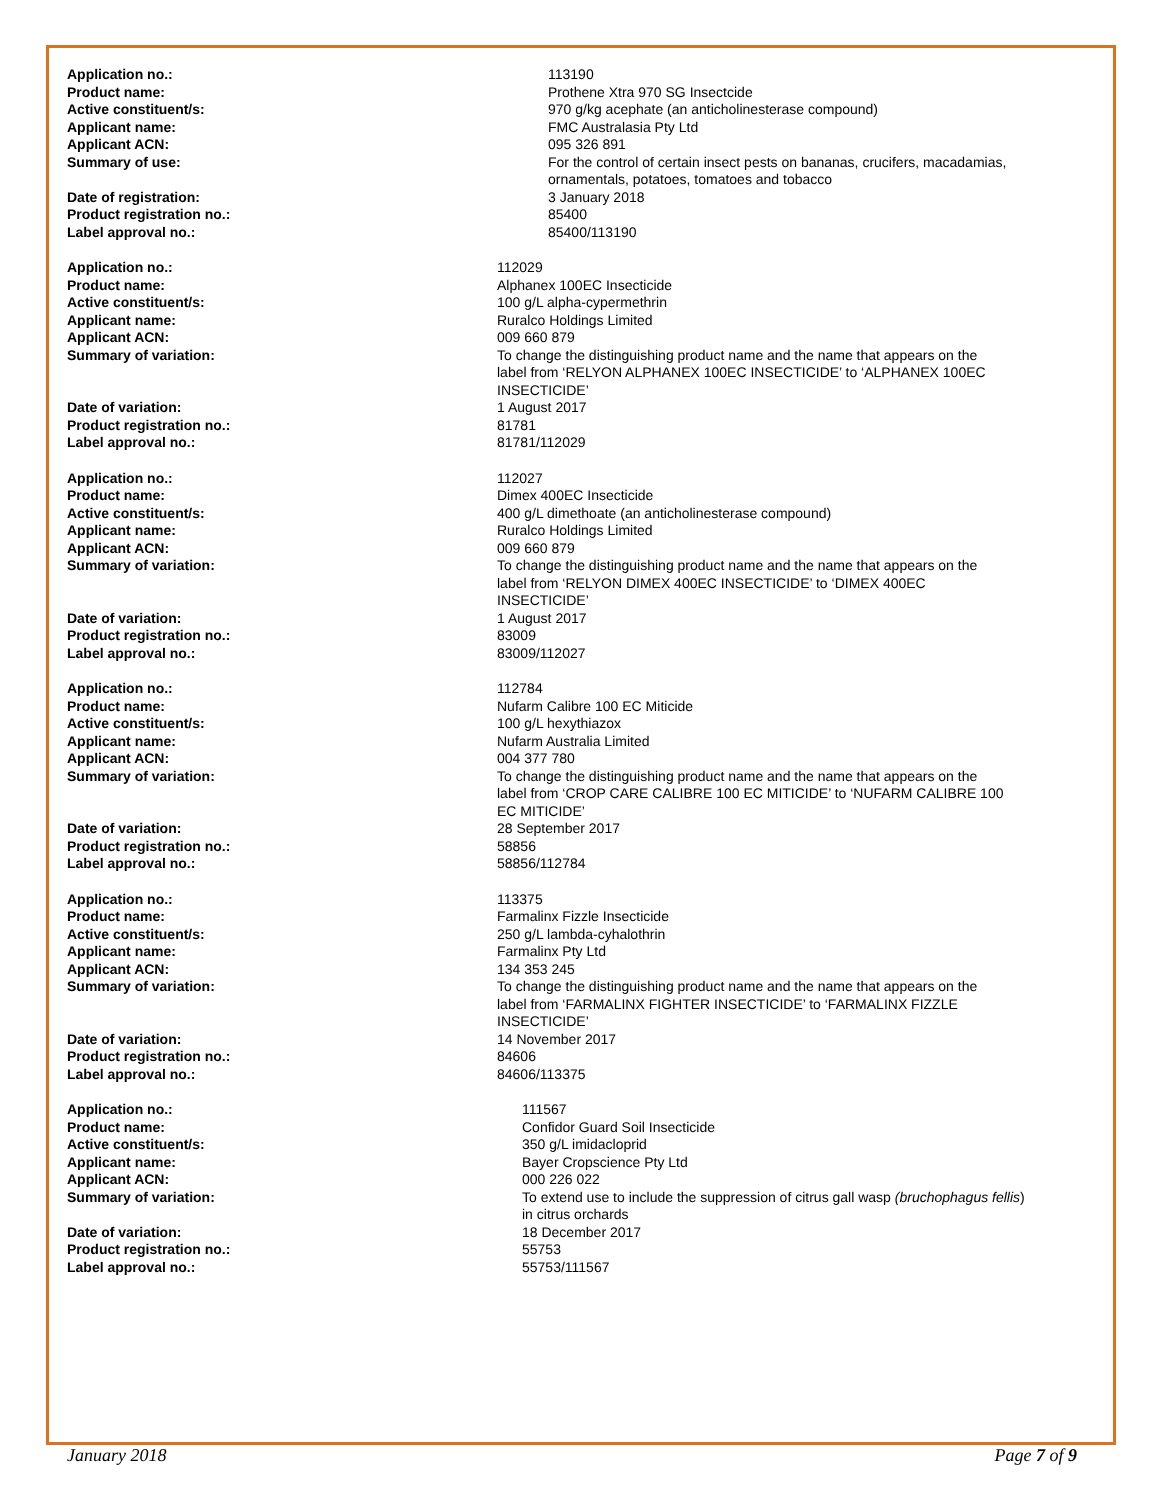| Application no.: | 113190 |
| Product name: | Prothene Xtra 970 SG Insectcide |
| Active constituent/s: | 970 g/kg acephate (an anticholinesterase compound) |
| Applicant name: | FMC Australasia Pty Ltd |
| Applicant ACN: | 095 326 891 |
| Summary of use: | For the control of certain insect pests on bananas, crucifers, macadamias, ornamentals, potatoes, tomatoes and tobacco |
| Date of registration: | 3 January 2018 |
| Product registration no.: | 85400 |
| Label approval no.: | 85400/113190 |
| Application no.: | 112029 |
| Product name: | Alphanex 100EC Insecticide |
| Active constituent/s: | 100 g/L alpha-cypermethrin |
| Applicant name: | Ruralco Holdings Limited |
| Applicant ACN: | 009 660 879 |
| Summary of variation: | To change the distinguishing product name and the name that appears on the label from ‘RELYON ALPHANEX 100EC INSECTICIDE’ to ‘ALPHANEX 100EC INSECTICIDE’ |
| Date of variation: | 1 August 2017 |
| Product registration no.: | 81781 |
| Label approval no.: | 81781/112029 |
| Application no.: | 112027 |
| Product name: | Dimex 400EC Insecticide |
| Active constituent/s: | 400 g/L dimethoate (an anticholinesterase compound) |
| Applicant name: | Ruralco Holdings Limited |
| Applicant ACN: | 009 660 879 |
| Summary of variation: | To change the distinguishing product name and the name that appears on the label from ‘RELYON DIMEX 400EC INSECTICIDE’ to ‘DIMEX 400EC INSECTICIDE’ |
| Date of variation: | 1 August 2017 |
| Product registration no.: | 83009 |
| Label approval no.: | 83009/112027 |
| Application no.: | 112784 |
| Product name: | Nufarm Calibre 100 EC Miticide |
| Active constituent/s: | 100 g/L hexythiazox |
| Applicant name: | Nufarm Australia Limited |
| Applicant ACN: | 004 377 780 |
| Summary of variation: | To change the distinguishing product name and the name that appears on the label from ‘CROP CARE CALIBRE 100 EC MITICIDE’ to ‘NUFARM CALIBRE 100 EC MITICIDE’ |
| Date of variation: | 28 September 2017 |
| Product registration no.: | 58856 |
| Label approval no.: | 58856/112784 |
| Application no.: | 113375 |
| Product name: | Farmalinx Fizzle Insecticide |
| Active constituent/s: | 250 g/L lambda-cyhalothrin |
| Applicant name: | Farmalinx Pty Ltd |
| Applicant ACN: | 134 353 245 |
| Summary of variation: | To change the distinguishing product name and the name that appears on the label from ‘FARMALINX FIGHTER INSECTICIDE’ to ‘FARMALINX FIZZLE INSECTICIDE’ |
| Date of variation: | 14 November 2017 |
| Product registration no.: | 84606 |
| Label approval no.: | 84606/113375 |
| Application no.: | 111567 |
| Product name: | Confidor Guard Soil Insecticide |
| Active constituent/s: | 350 g/L imidacloprid |
| Applicant name: | Bayer Cropscience Pty Ltd |
| Applicant ACN: | 000 226 022 |
| Summary of variation: | To extend use to include the suppression of citrus gall wasp (bruchophagus fellis ) in citrus orchards |
| Date of variation: | 18 December 2017 |
| Product registration no.: | 55753 |
| Label approval no.: | 55753/111567 |
January 2018 Page 7 of 9